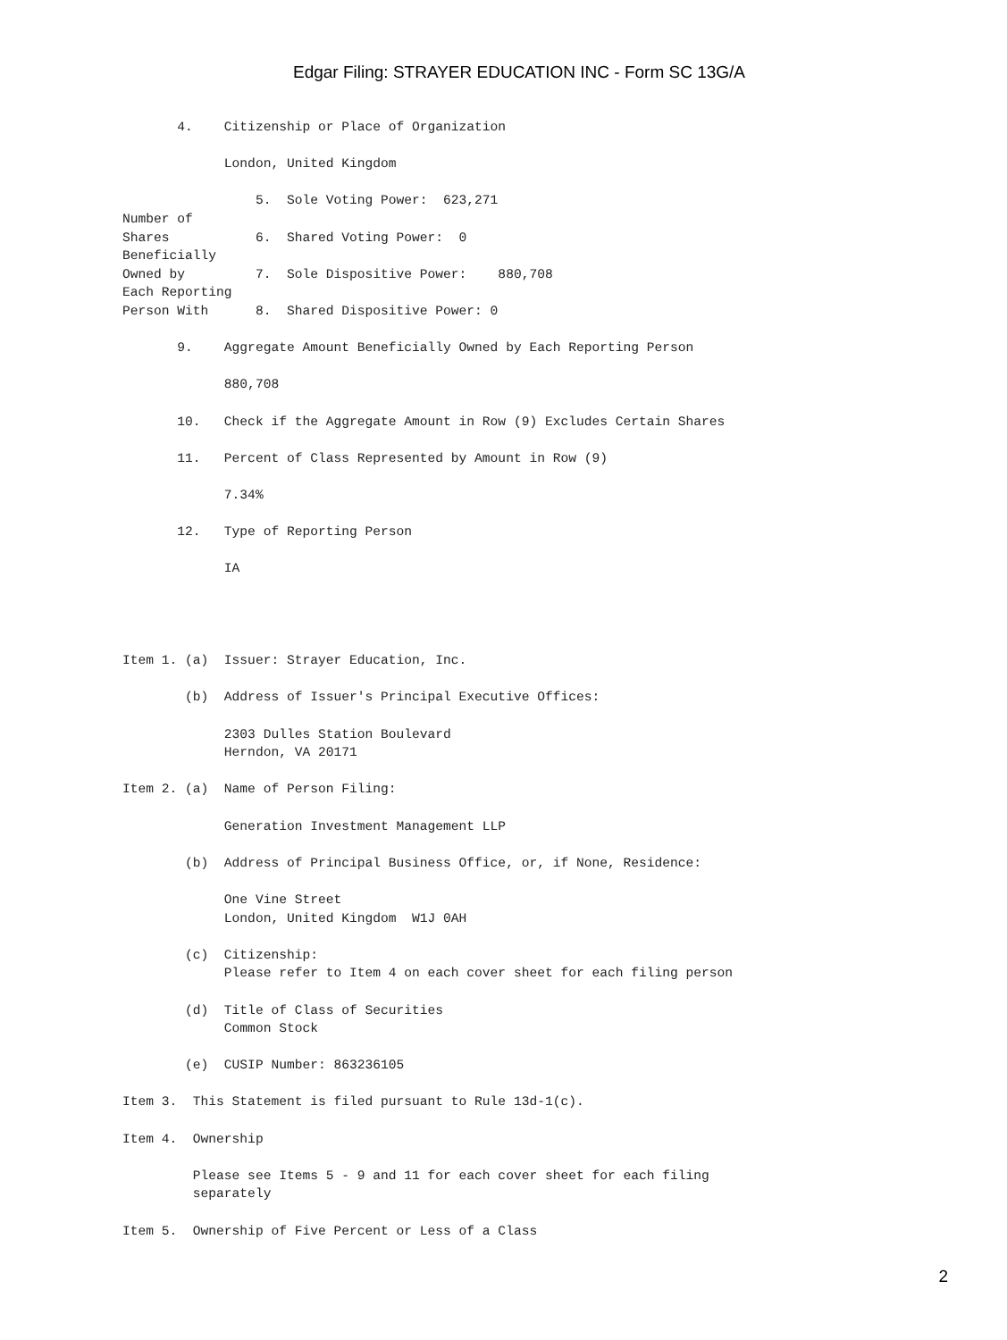Edgar Filing: STRAYER EDUCATION INC - Form SC 13G/A
       4.    Citizenship or Place of Organization

             London, United Kingdom

                 5.  Sole Voting Power:  623,271
Number of
Shares           6.  Shared Voting Power:  0
Beneficially
Owned by         7.  Sole Dispositive Power:    880,708
Each Reporting
Person With      8.  Shared Dispositive Power: 0

       9.    Aggregate Amount Beneficially Owned by Each Reporting Person

             880,708

       10.   Check if the Aggregate Amount in Row (9) Excludes Certain Shares

       11.   Percent of Class Represented by Amount in Row (9)

             7.34%

       12.   Type of Reporting Person

             IA




Item 1. (a)  Issuer: Strayer Education, Inc.

        (b)  Address of Issuer's Principal Executive Offices:

             2303 Dulles Station Boulevard
             Herndon, VA 20171

Item 2. (a)  Name of Person Filing:

             Generation Investment Management LLP

        (b)  Address of Principal Business Office, or, if None, Residence:

             One Vine Street
             London, United Kingdom  W1J 0AH

        (c)  Citizenship:
             Please refer to Item 4 on each cover sheet for each filing person

        (d)  Title of Class of Securities
             Common Stock

        (e)  CUSIP Number: 863236105

Item 3.  This Statement is filed pursuant to Rule 13d-1(c).

Item 4.  Ownership

         Please see Items 5 - 9 and 11 for each cover sheet for each filing
         separately

Item 5.  Ownership of Five Percent or Less of a Class
2